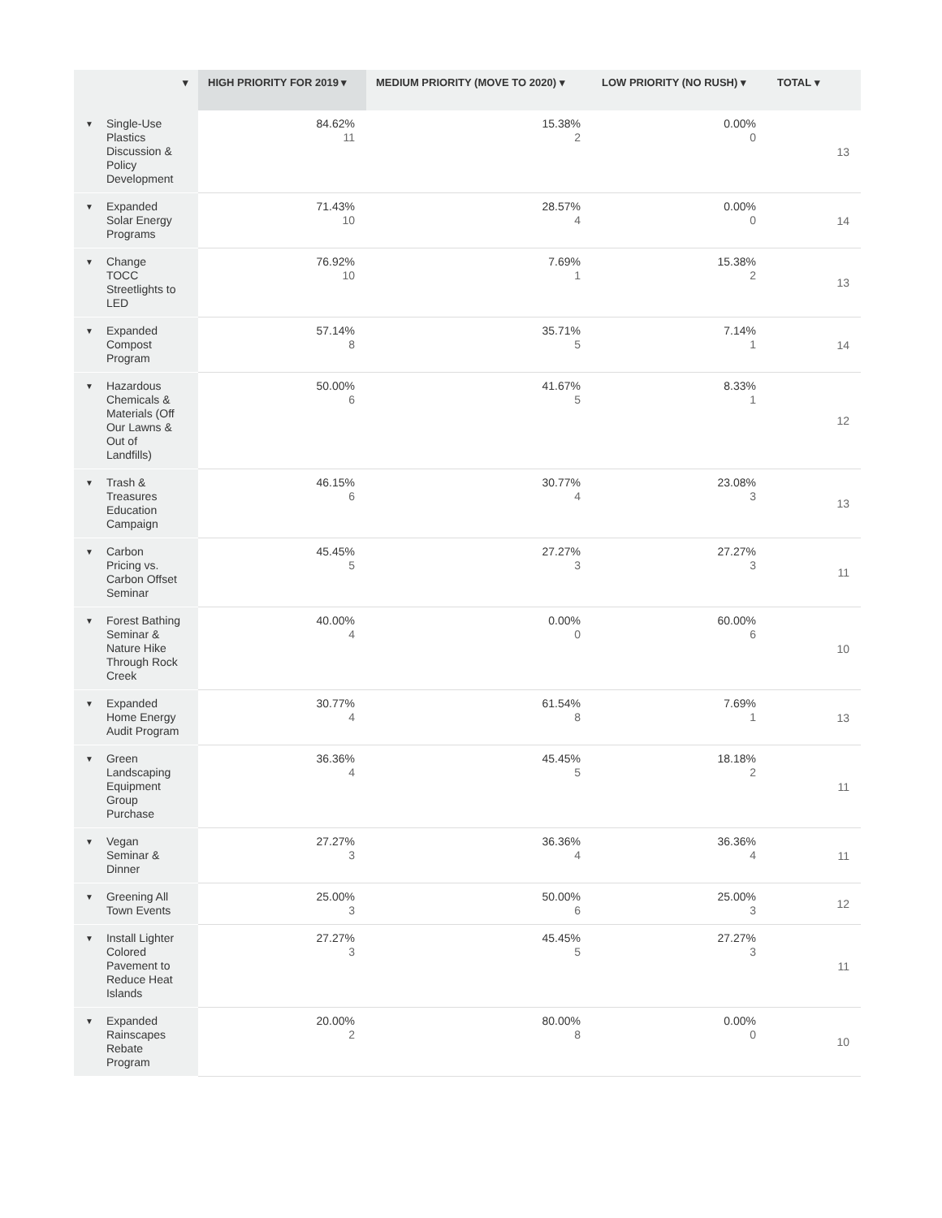| ▾ | HIGH PRIORITY FOR 2019 ▾ | MEDIUM PRIORITY (MOVE TO 2020) ▾ | LOW PRIORITY (NO RUSH) ▾ | TOTAL ▾ |
| --- | --- | --- | --- | --- |
| ▼ Single-Use Plastics Discussion & Policy Development | 84.62% 11 | 15.38% 2 | 0.00% 0 | 13 |
| ▼ Expanded Solar Energy Programs | 71.43% 10 | 28.57% 4 | 0.00% 0 | 14 |
| ▼ Change TOCC Streetlights to LED | 76.92% 10 | 7.69% 1 | 15.38% 2 | 13 |
| ▼ Expanded Compost Program | 57.14% 8 | 35.71% 5 | 7.14% 1 | 14 |
| ▼ Hazardous Chemicals & Materials (Off Our Lawns & Out of Landfills) | 50.00% 6 | 41.67% 5 | 8.33% 1 | 12 |
| ▼ Trash & Treasures Education Campaign | 46.15% 6 | 30.77% 4 | 23.08% 3 | 13 |
| ▼ Carbon Pricing vs. Carbon Offset Seminar | 45.45% 5 | 27.27% 3 | 27.27% 3 | 11 |
| ▼ Forest Bathing Seminar & Nature Hike Through Rock Creek | 40.00% 4 | 0.00% 0 | 60.00% 6 | 10 |
| ▼ Expanded Home Energy Audit Program | 30.77% 4 | 61.54% 8 | 7.69% 1 | 13 |
| ▼ Green Landscaping Equipment Group Purchase | 36.36% 4 | 45.45% 5 | 18.18% 2 | 11 |
| ▼ Vegan Seminar & Dinner | 27.27% 3 | 36.36% 4 | 36.36% 4 | 11 |
| ▼ Greening All Town Events | 25.00% 3 | 50.00% 6 | 25.00% 3 | 12 |
| ▼ Install Lighter Colored Pavement to Reduce Heat Islands | 27.27% 3 | 45.45% 5 | 27.27% 3 | 11 |
| ▼ Expanded Rainscapes Rebate Program | 20.00% 2 | 80.00% 8 | 0.00% 0 | 10 |